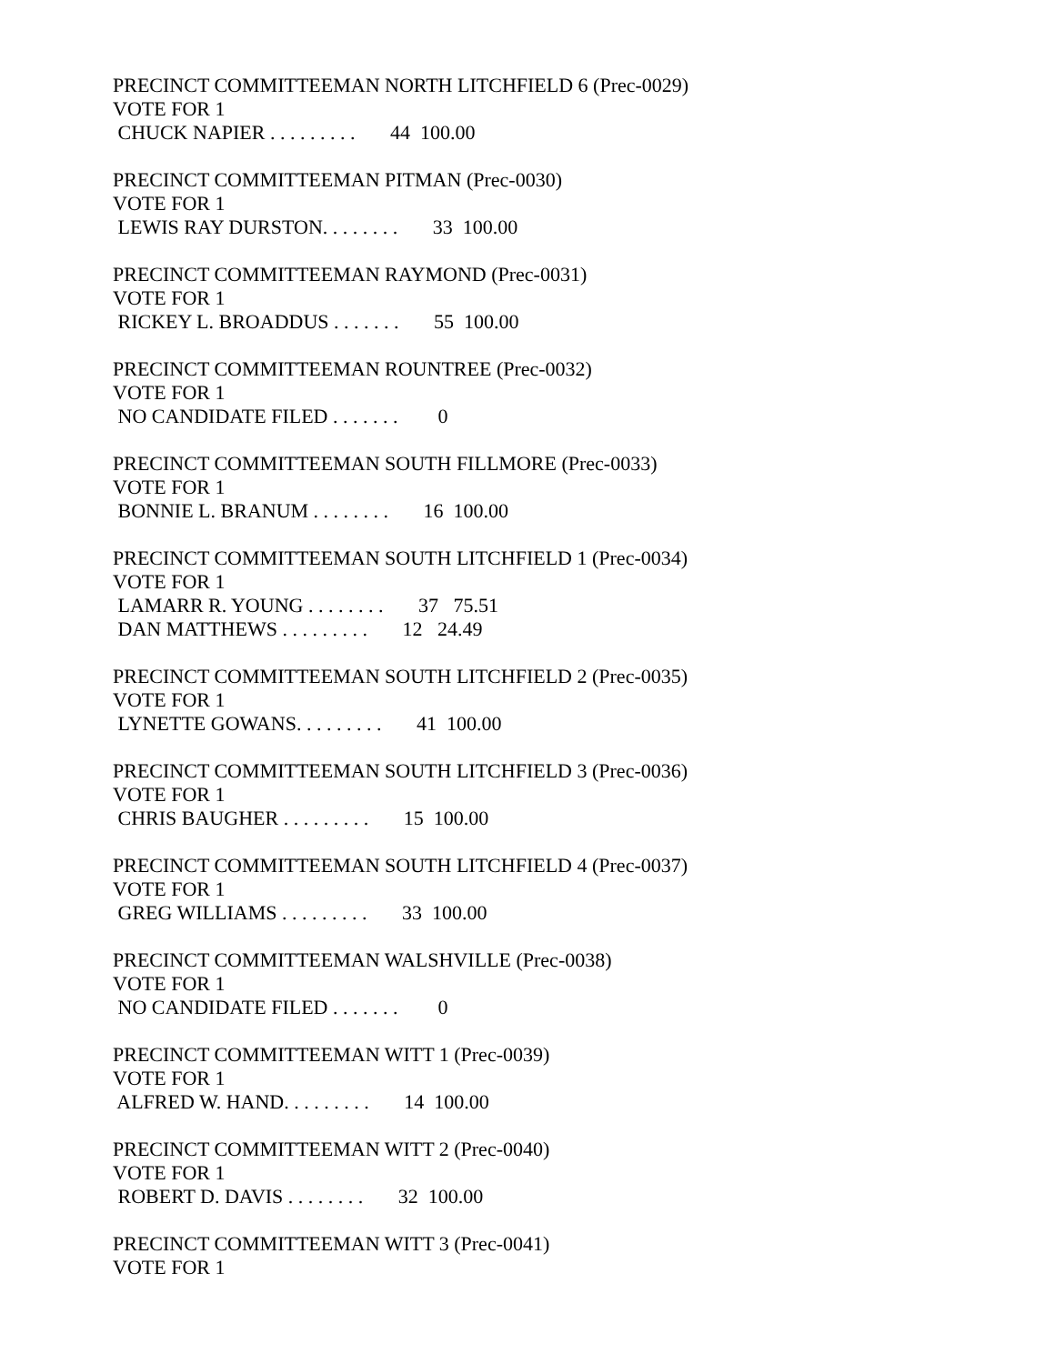PRECINCT COMMITTEEMAN NORTH LITCHFIELD 6 (Prec-0029)
VOTE FOR 1
CHUCK NAPIER . . . . . . . . . 44 100.00
PRECINCT COMMITTEEMAN PITMAN (Prec-0030)
VOTE FOR 1
LEWIS RAY DURSTON. . . . . . . . 33 100.00
PRECINCT COMMITTEEMAN RAYMOND (Prec-0031)
VOTE FOR 1
RICKEY L. BROADDUS . . . . . . . 55 100.00
PRECINCT COMMITTEEMAN ROUNTREE (Prec-0032)
VOTE FOR 1
NO CANDIDATE FILED . . . . . . . 0
PRECINCT COMMITTEEMAN SOUTH FILLMORE (Prec-0033)
VOTE FOR 1
BONNIE L. BRANUM . . . . . . . . 16 100.00
PRECINCT COMMITTEEMAN SOUTH LITCHFIELD 1 (Prec-0034)
VOTE FOR 1
LAMARR R. YOUNG . . . . . . . . 37 75.51
DAN MATTHEWS . . . . . . . . . 12 24.49
PRECINCT COMMITTEEMAN SOUTH LITCHFIELD 2 (Prec-0035)
VOTE FOR 1
LYNETTE GOWANS. . . . . . . . . 41 100.00
PRECINCT COMMITTEEMAN SOUTH LITCHFIELD 3 (Prec-0036)
VOTE FOR 1
CHRIS BAUGHER . . . . . . . . . 15 100.00
PRECINCT COMMITTEEMAN SOUTH LITCHFIELD 4 (Prec-0037)
VOTE FOR 1
GREG WILLIAMS . . . . . . . . . 33 100.00
PRECINCT COMMITTEEMAN WALSHVILLE (Prec-0038)
VOTE FOR 1
NO CANDIDATE FILED . . . . . . . 0
PRECINCT COMMITTEEMAN WITT 1 (Prec-0039)
VOTE FOR 1
ALFRED W. HAND. . . . . . . . . 14 100.00
PRECINCT COMMITTEEMAN WITT 2 (Prec-0040)
VOTE FOR 1
ROBERT D. DAVIS . . . . . . . . 32 100.00
PRECINCT COMMITTEEMAN WITT 3 (Prec-0041)
VOTE FOR 1